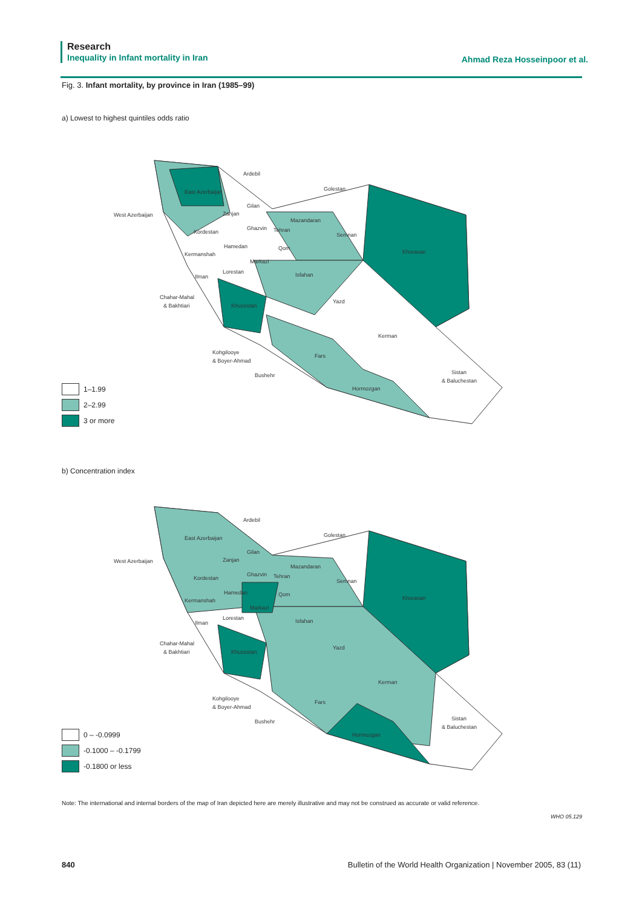Research
Inequality in Infant mortality in Iran
Ahmad Reza Hosseinpoor et al.
Fig. 3. Infant mortality, by province in Iran (1985–99)
a) Lowest to highest quintiles odds ratio
Ardebil
Golestan
West Azerbaijan
East Azerbaijan
Gilan
Zanjan
Mazandaran
Semnan
Kordestan
Ghazvin
Tehran
Qom
Hamedan
Khorasan
Kermanshah
Markazi
Lorestan
Ilman
Isfahan
Chahar-Mahal
& Bakhtiari
Yazd
Khuzestan
Kerman
Kohgilooye
& Boyer-Ahmad
Fars
Bushehr
Sistan
& Baluchestan
Hormozgan
1–1.99
2–2.99
3 or more
b) Concentration index
Ardebil
Golestan
West Azerbaijan
East Azerbaijan
Gilan
Zanjan
Mazandaran
Semnan
Kordestan
Ghazvin
Tehran
Qom
Hamedan
Khorasan
Kermanshah
Markazi
Lorestan
Ilman
Isfahan
Chahar-Mahal
& Bakhtiari
Yazd
Khuzestan
Kerman
Kohgilooye
& Boyer-Ahmad
Fars
Bushehr
Sistan
& Baluchestan
Hormozgan
0 – -0.0999
-0.1000 – -0.1799
-0.1800 or less
Note: The international and internal borders of the map of Iran depicted here are merely illustrative and may not be construed as accurate or valid reference.
WHO 05.129
840
Bulletin of the World Health Organization | November 2005, 83 (11)